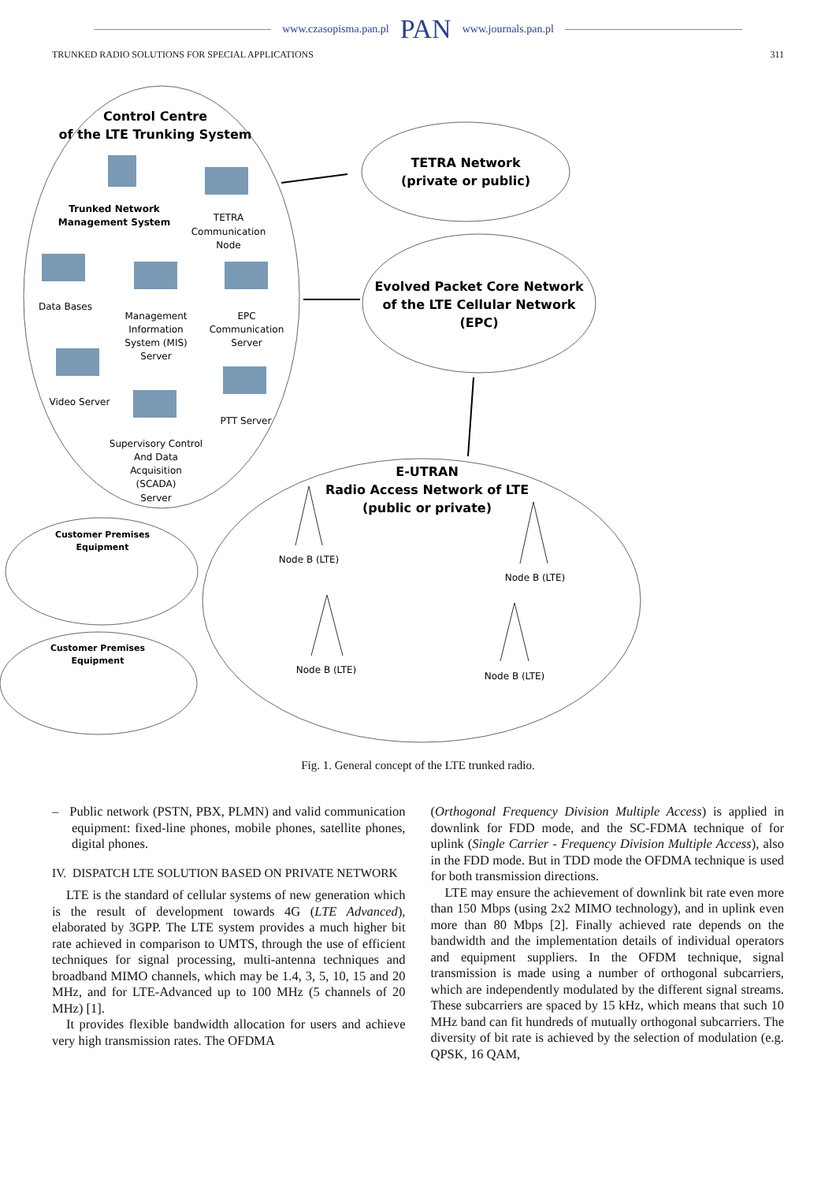www.czasopisma.pan.pl PAN www.journals.pan.pl
TRUNKED RADIO SOLUTIONS FOR SPECIAL APPLICATIONS 311
Control Centre
of the LTE Trunking System
TETRA Network
(private or public)
Evolved Packet Core Network
of the LTE Cellular Network
(EPC)
E-UTRAN
Radio Access Network of LTE
(public or private)
Trunked Network
Management System
TETRA
Communication
Node
Data Bases
Management
Information
System (MIS)
Server
EPC
Communication
Server
Video Server
PTT Server
Supervisory Control
And Data
Acquisition
(SCADA)
Server
Customer Premises
Equipment
Customer Premises
Equipment
Node B (LTE)
Node B (LTE)
Node B (LTE)
Node B (LTE)
Fig. 1. General concept of the LTE trunked radio.
– Public network (PSTN, PBX, PLMN) and valid communication equipment: fixed-line phones, mobile phones, satellite phones, digital phones.
IV. DISPATCH LTE SOLUTION BASED ON PRIVATE NETWORK
LTE is the standard of cellular systems of new generation which is the result of development towards 4G (LTE Advanced), elaborated by 3GPP. The LTE system provides a much higher bit rate achieved in comparison to UMTS, through the use of efficient techniques for signal processing, multi-antenna techniques and broadband MIMO channels, which may be 1.4, 3, 5, 10, 15 and 20 MHz, and for LTE-Advanced up to 100 MHz (5 channels of 20 MHz) [1].
It provides flexible bandwidth allocation for users and achieve very high transmission rates. The OFDMA
(Orthogonal Frequency Division Multiple Access) is applied in downlink for FDD mode, and the SC-FDMA technique of for uplink (Single Carrier - Frequency Division Multiple Access), also in the FDD mode. But in TDD mode the OFDMA technique is used for both transmission directions.
LTE may ensure the achievement of downlink bit rate even more than 150 Mbps (using 2x2 MIMO technology), and in uplink even more than 80 Mbps [2]. Finally achieved rate depends on the bandwidth and the implementation details of individual operators and equipment suppliers. In the OFDM technique, signal transmission is made using a number of orthogonal subcarriers, which are independently modulated by the different signal streams. These subcarriers are spaced by 15 kHz, which means that such 10 MHz band can fit hundreds of mutually orthogonal subcarriers. The diversity of bit rate is achieved by the selection of modulation (e.g. QPSK, 16 QAM,